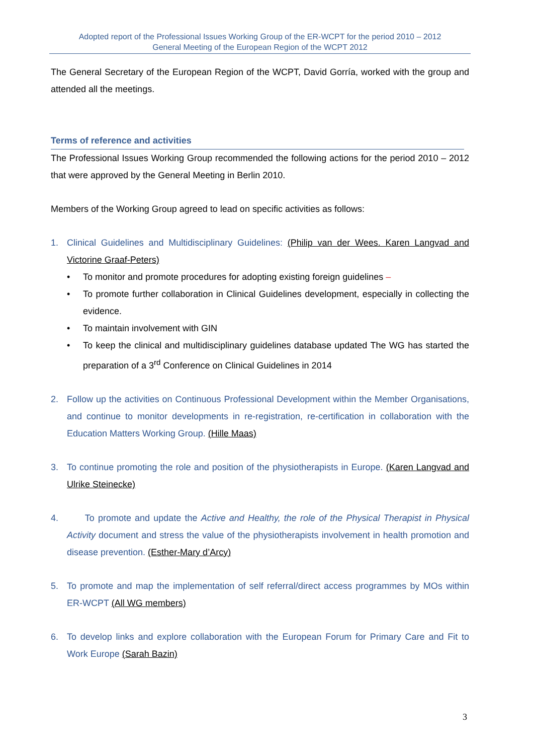Adopted report of the Professional Issues Working Group of the ER-WCPT for the period 2010 – 2012
General Meeting of the European Region of the WCPT 2012
The General Secretary of the European Region of the WCPT, David Gorría, worked with the group and attended all the meetings.
Terms of reference and activities
The Professional Issues Working Group recommended the following actions for the period 2010 – 2012 that were approved by the General Meeting in Berlin 2010.
Members of the Working Group agreed to lead on specific activities as follows:
1. Clinical Guidelines and Multidisciplinary Guidelines: (Philip van der Wees. Karen Langvad and Victorine Graaf-Peters)
• To monitor and promote procedures for adopting existing foreign guidelines –
• To promote further collaboration in Clinical Guidelines development, especially in collecting the evidence.
• To maintain involvement with GIN
• To keep the clinical and multidisciplinary guidelines database updated The WG has started the preparation of a 3<sup>rd</sup> Conference on Clinical Guidelines in 2014
2. Follow up the activities on Continuous Professional Development within the Member Organisations, and continue to monitor developments in re-registration, re-certification in collaboration with the Education Matters Working Group. (Hille Maas)
3. To continue promoting the role and position of the physiotherapists in Europe. (Karen Langvad and Ulrike Steinecke)
4. To promote and update the Active and Healthy, the role of the Physical Therapist in Physical Activity document and stress the value of the physiotherapists involvement in health promotion and disease prevention. (Esther-Mary d’Arcy)
5. To promote and map the implementation of self referral/direct access programmes by MOs within ER-WCPT (All WG members)
6. To develop links and explore collaboration with the European Forum for Primary Care and Fit to Work Europe (Sarah Bazin)
3